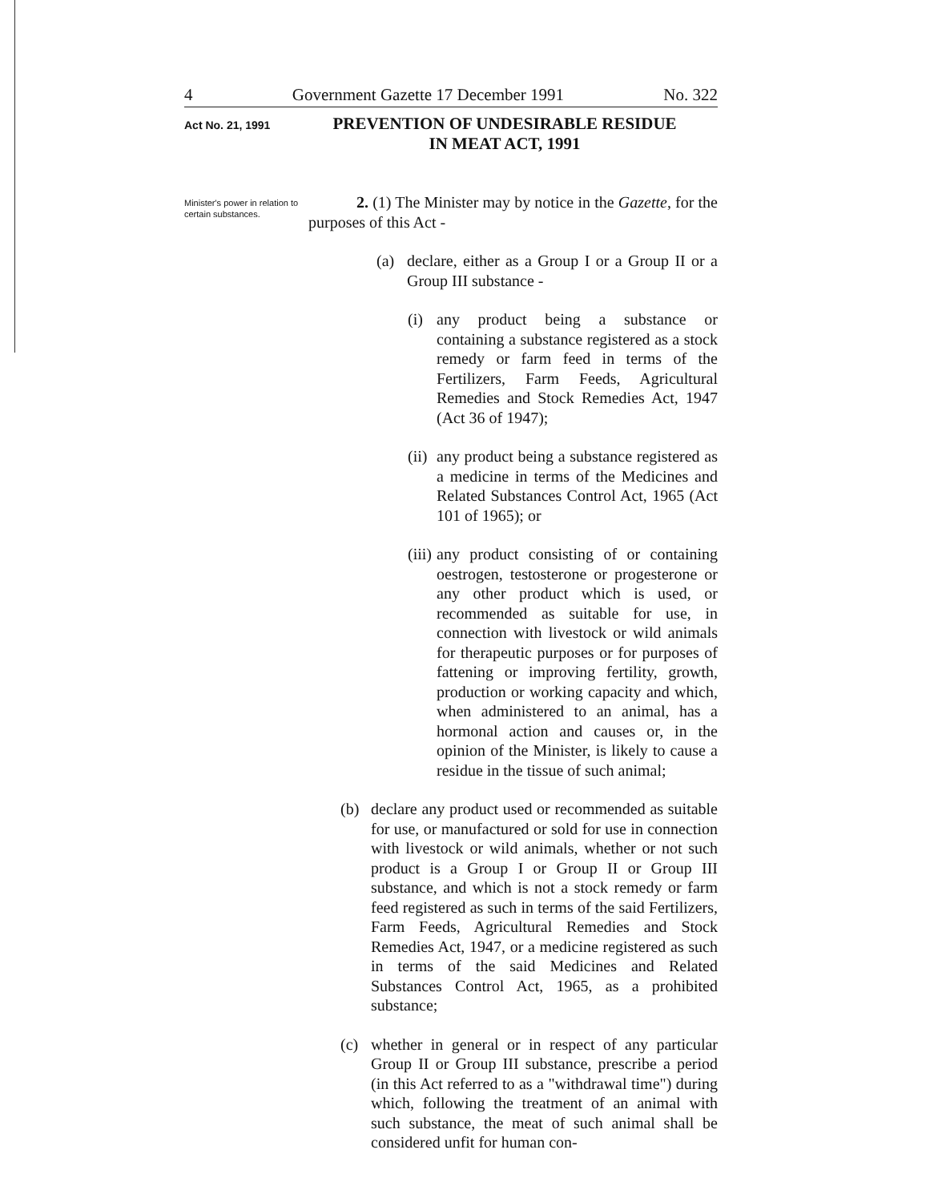4 Government Gazette 17 December 1991 No. 322
Act No. 21, 1991
PREVENTION OF UNDESIRABLE RESIDUE
IN MEAT ACT, 1991
Minister's power in relation to certain substances.
2. (1) The Minister may by notice in the Gazette, for the purposes of this Act -
(a) declare, either as a Group I or a Group II or a Group III substance -
(i) any product being a substance or containing a substance registered as a stock remedy or farm feed in terms of the Fertilizers, Farm Feeds, Agricultural Remedies and Stock Remedies Act, 1947 (Act 36 of 1947);
(ii) any product being a substance registered as a medicine in terms of the Medicines and Related Substances Control Act, 1965 (Act 101 of 1965); or
(iii) any product consisting of or containing oestrogen, testosterone or progesterone or any other product which is used, or recommended as suitable for use, in connection with livestock or wild animals for therapeutic purposes or for purposes of fattening or improving fertility, growth, production or working capacity and which, when administered to an animal, has a hormonal action and causes or, in the opinion of the Minister, is likely to cause a residue in the tissue of such animal;
(b) declare any product used or recommended as suitable for use, or manufactured or sold for use in connection with livestock or wild animals, whether or not such product is a Group I or Group II or Group III substance, and which is not a stock remedy or farm feed registered as such in terms of the said Fertilizers, Farm Feeds, Agricultural Remedies and Stock Remedies Act, 1947, or a medicine registered as such in terms of the said Medicines and Related Substances Control Act, 1965, as a prohibited substance;
(c) whether in general or in respect of any particular Group II or Group III substance, prescribe a period (in this Act referred to as a "withdrawal time") during which, following the treatment of an animal with such substance, the meat of such animal shall be considered unfit for human con-